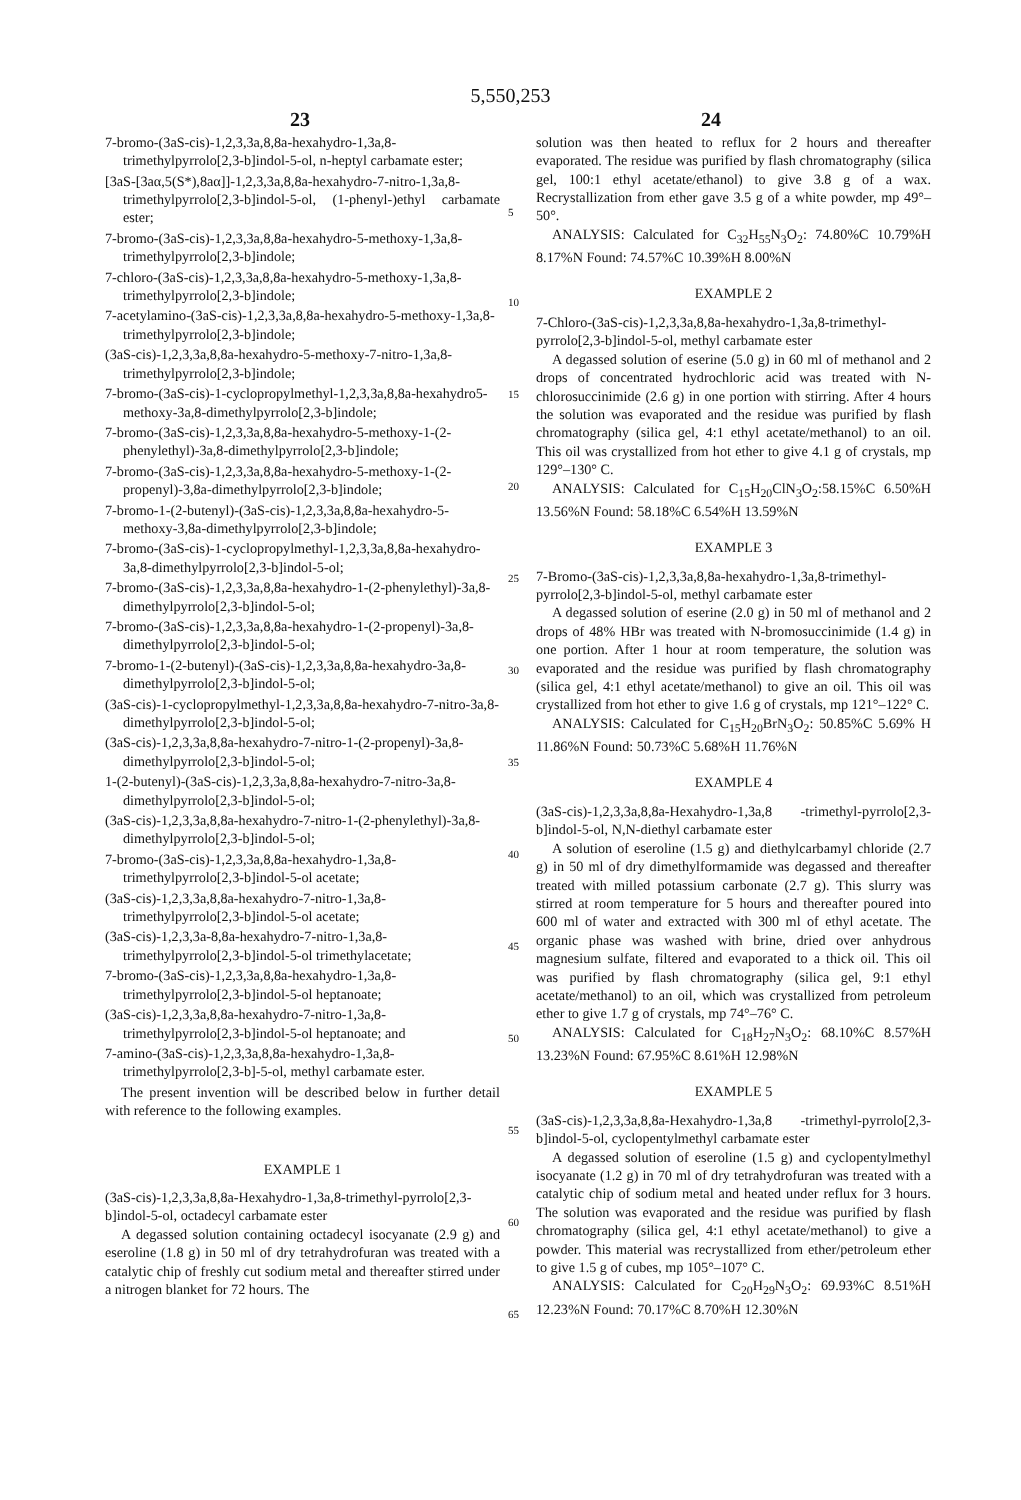5,550,253
23 24
7-bromo-(3aS-cis)-1,2,3,3a,8,8a-hexahydro-1,3a,8-trimethylpyrrolo[2,3-b]indol-5-ol, n-heptyl carbamate ester;
[3aS-[3aα,5(S*),8aα]]-1,2,3,3a,8,8a-hexahydro-7-nitro-1,3a,8-trimethylpyrrolo[2,3-b]indol-5-ol, (1-phenyl-)ethyl carbamate ester;
7-bromo-(3aS-cis)-1,2,3,3a,8,8a-hexahydro-5-methoxy-1,3a,8-trimethylpyrrolo[2,3-b]indole;
7-chloro-(3aS-cis)-1,2,3,3a,8,8a-hexahydro-5-methoxy-1,3a,8-trimethylpyrrolo[2,3-b]indole;
7-acetylamino-(3aS-cis)-1,2,3,3a,8,8a-hexahydro-5-methoxy-1,3a,8-trimethylpyrrolo[2,3-b]indole;
(3aS-cis)-1,2,3,3a,8,8a-hexahydro-5-methoxy-7-nitro-1,3a,8-trimethylpyrrolo[2,3-b]indole;
7-bromo-(3aS-cis)-1-cyclopropylmethyl-1,2,3,3a,8,8a-hexahydro5-methoxy-3a,8-dimethylpyrrolo[2,3-b]indole;
7-bromo-(3aS-cis)-1,2,3,3a,8,8a-hexahydro-5-methoxy-1-(2-phenylethyl)-3a,8-dimethylpyrrolo[2,3-b]indole;
7-bromo-(3aS-cis)-1,2,3,3a,8,8a-hexahydro-5-methoxy-1-(2-propenyl)-3,8a-dimethylpyrrolo[2,3-b]indole;
7-bromo-1-(2-butenyl)-(3aS-cis)-1,2,3,3a,8,8a-hexahydro-5-methoxy-3,8a-dimethylpyrrolo[2,3-b]indole;
7-bromo-(3aS-cis)-1-cyclopropylmethyl-1,2,3,3a,8,8a-hexahydro-3a,8-dimethylpyrrolo[2,3-b]indol-5-ol;
7-bromo-(3aS-cis)-1,2,3,3a,8,8a-hexahydro-1-(2-phenylethyl)-3a,8-dimethylpyrrolo[2,3-b]indol-5-ol;
7-bromo-(3aS-cis)-1,2,3,3a,8,8a-hexahydro-1-(2-propenyl)-3a,8-dimethylpyrrolo[2,3-b]indol-5-ol;
7-bromo-1-(2-butenyl)-(3aS-cis)-1,2,3,3a,8,8a-hexahydro-3a,8-dimethylpyrrolo[2,3-b]indol-5-ol;
(3aS-cis)-1-cyclopropylmethyl-1,2,3,3a,8,8a-hexahydro-7-nitro-3a,8-dimethylpyrrolo[2,3-b]indol-5-ol;
(3aS-cis)-1,2,3,3a,8,8a-hexahydro-7-nitro-1-(2-propenyl)-3a,8-dimethylpyrrolo[2,3-b]indol-5-ol;
1-(2-butenyl)-(3aS-cis)-1,2,3,3a,8,8a-hexahydro-7-nitro-3a,8-dimethylpyrrolo[2,3-b]indol-5-ol;
(3aS-cis)-1,2,3,3a,8,8a-hexahydro-7-nitro-1-(2-phenylethyl)-3a,8-dimethylpyrrolo[2,3-b]indol-5-ol;
7-bromo-(3aS-cis)-1,2,3,3a,8,8a-hexahydro-1,3a,8-trimethylpyrrolo[2,3-b]indol-5-ol acetate;
(3aS-cis)-1,2,3,3a,8,8a-hexahydro-7-nitro-1,3a,8-trimethylpyrrolo[2,3-b]indol-5-ol acetate;
(3aS-cis)-1,2,3,3a-8,8a-hexahydro-7-nitro-1,3a,8-trimethylpyrrolo[2,3-b]indol-5-ol trimethylacetate;
7-bromo-(3aS-cis)-1,2,3,3a,8,8a-hexahydro-1,3a,8-trimethylpyrrolo[2,3-b]indol-5-ol heptanoate;
(3aS-cis)-1,2,3,3a,8,8a-hexahydro-7-nitro-1,3a,8-trimethylpyrrolo[2,3-b]indol-5-ol heptanoate; and
7-amino-(3aS-cis)-1,2,3,3a,8,8a-hexahydro-1,3a,8-trimethylpyrrolo[2,3-b]-5-ol, methyl carbamate ester.
The present invention will be described below in further detail with reference to the following examples.
EXAMPLE 1
(3aS-cis)-1,2,3,3a,8,8a-Hexahydro-1,3a,8-trimethyl-pyrrolo[2,3-b]indol-5-ol, octadecyl carbamate ester
A degassed solution containing octadecyl isocyanate (2.9 g) and eseroline (1.8 g) in 50 ml of dry tetrahydrofuran was treated with a catalytic chip of freshly cut sodium metal and thereafter stirred under a nitrogen blanket for 72 hours. The
5
10
15
20
25
30
35
40
45
50
55
60
65
solution was then heated to reflux for 2 hours and thereafter evaporated. The residue was purified by flash chromatography (silica gel, 100:1 ethyl acetate/ethanol) to give 3.8 g of a wax. Recrystallization from ether gave 3.5 g of a white powder, mp 49°–50°.
ANALYSIS: Calculated for C<sub>32</sub>H<sub>55</sub>N<sub>3</sub>O<sub>2</sub>: 74.80%C 10.79%H 8.17%N Found: 74.57%C 10.39%H 8.00%N
EXAMPLE 2
7-Chloro-(3aS-cis)-1,2,3,3a,8,8a-hexahydro-1,3a,8-trimethyl-pyrrolo[2,3-b]indol-5-ol, methyl carbamate ester
A degassed solution of eserine (5.0 g) in 60 ml of methanol and 2 drops of concentrated hydrochloric acid was treated with N-chlorosuccinimide (2.6 g) in one portion with stirring. After 4 hours the solution was evaporated and the residue was purified by flash chromatography (silica gel, 4:1 ethyl acetate/methanol) to an oil. This oil was crystallized from hot ether to give 4.1 g of crystals, mp 129°–130° C.
ANALYSIS: Calculated for C<sub>15</sub>H<sub>20</sub>ClN<sub>3</sub>O<sub>2</sub>:58.15%C 6.50%H 13.56%N Found: 58.18%C 6.54%H 13.59%N
EXAMPLE 3
7-Bromo-(3aS-cis)-1,2,3,3a,8,8a-hexahydro-1,3a,8-trimethyl-pyrrolo[2,3-b]indol-5-ol, methyl carbamate ester
A degassed solution of eserine (2.0 g) in 50 ml of methanol and 2 drops of 48% HBr was treated with N-bromosuccinimide (1.4 g) in one portion. After 1 hour at room temperature, the solution was evaporated and the residue was purified by flash chromatography (silica gel, 4:1 ethyl acetate/methanol) to give an oil. This oil was crystallized from hot ether to give 1.6 g of crystals, mp 121°–122° C.
ANALYSIS: Calculated for C<sub>15</sub>H<sub>20</sub>BrN<sub>3</sub>O<sub>2</sub>: 50.85%C 5.69% H 11.86%N Found: 50.73%C 5.68%H 11.76%N
EXAMPLE 4
(3aS-cis)-1,2,3,3a,8,8a-Hexahydro-1,3a,8 -trimethyl-pyrrolo[2,3-b]indol-5-ol, N,N-diethyl carbamate ester
A solution of eseroline (1.5 g) and diethylcarbamyl chloride (2.7 g) in 50 ml of dry dimethylformamide was degassed and thereafter treated with milled potassium carbonate (2.7 g). This slurry was stirred at room temperature for 5 hours and thereafter poured into 600 ml of water and extracted with 300 ml of ethyl acetate. The organic phase was washed with brine, dried over anhydrous magnesium sulfate, filtered and evaporated to a thick oil. This oil was purified by flash chromatography (silica gel, 9:1 ethyl acetate/methanol) to an oil, which was crystallized from petroleum ether to give 1.7 g of crystals, mp 74°–76° C.
ANALYSIS: Calculated for C<sub>18</sub>H<sub>27</sub>N<sub>3</sub>O<sub>2</sub>: 68.10%C 8.57%H 13.23%N Found: 67.95%C 8.61%H 12.98%N
EXAMPLE 5
(3aS-cis)-1,2,3,3a,8,8a-Hexahydro-1,3a,8 -trimethyl-pyrrolo[2,3-b]indol-5-ol, cyclopentylmethyl carbamate ester
A degassed solution of eseroline (1.5 g) and cyclopentylmethyl isocyanate (1.2 g) in 70 ml of dry tetrahydrofuran was treated with a catalytic chip of sodium metal and heated under reflux for 3 hours. The solution was evaporated and the residue was purified by flash chromatography (silica gel, 4:1 ethyl acetate/methanol) to give a powder. This material was recrystallized from ether/petroleum ether to give 1.5 g of cubes, mp 105°–107° C.
ANALYSIS: Calculated for C<sub>20</sub>H<sub>29</sub>N<sub>3</sub>O<sub>2</sub>: 69.93%C 8.51%H 12.23%N Found: 70.17%C 8.70%H 12.30%N